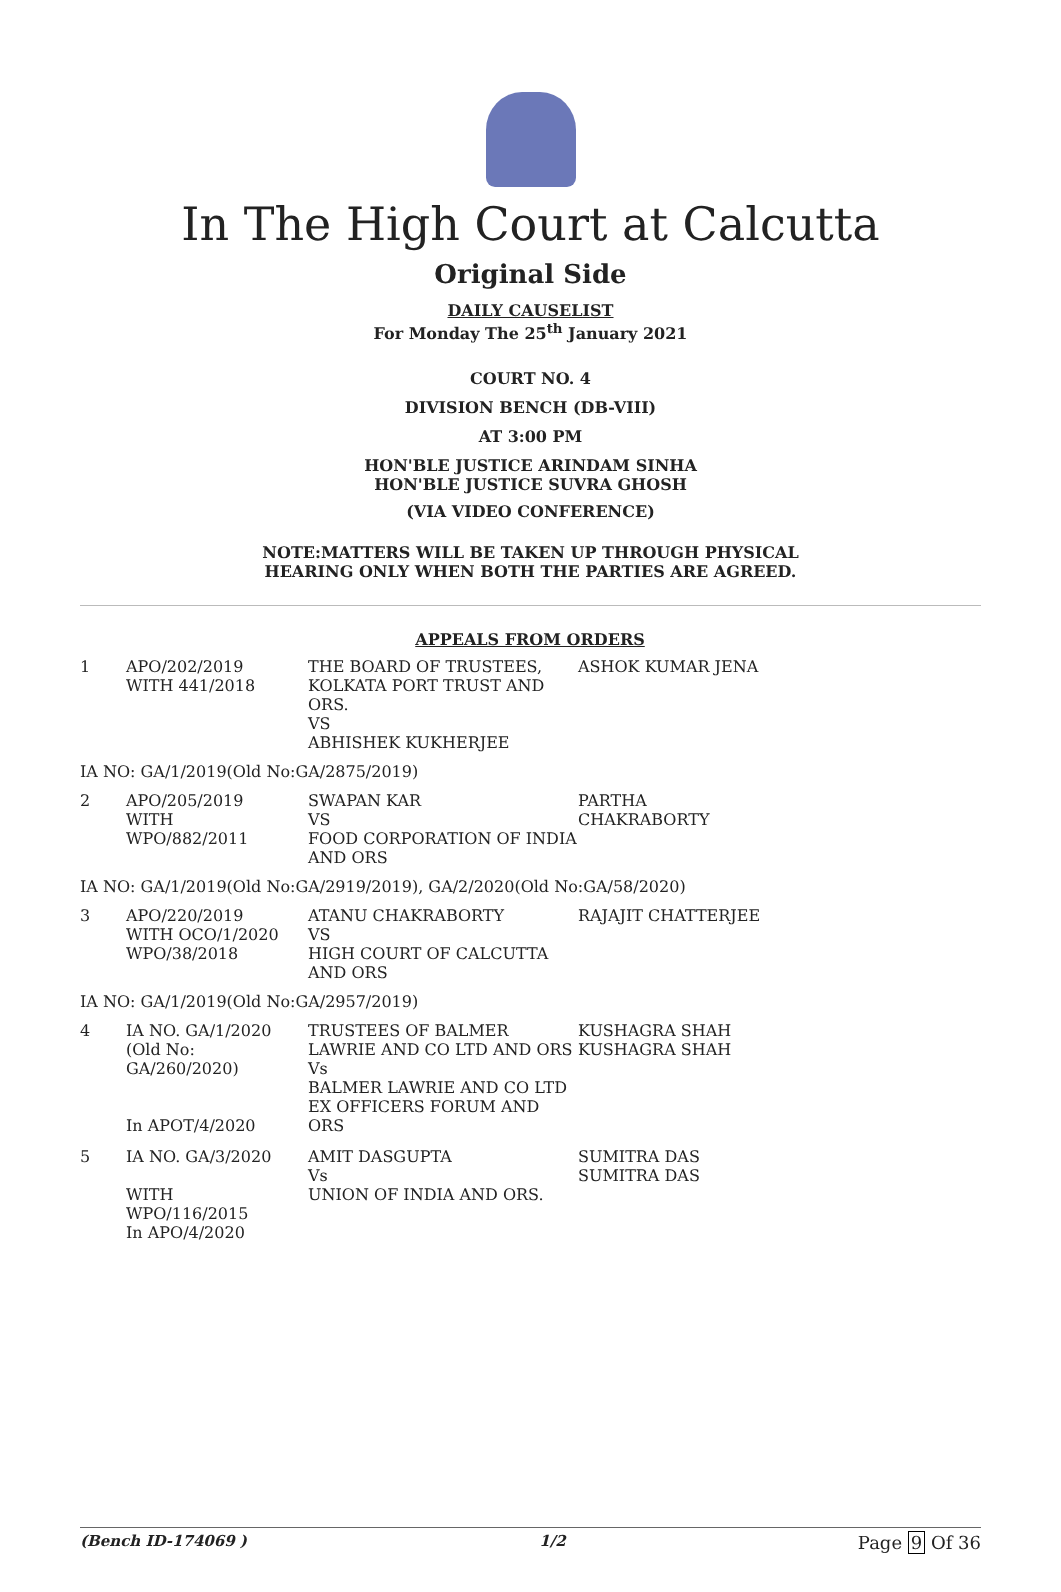In The High Court at Calcutta
Original Side
DAILY CAUSELIST
For Monday The 25<sup>th</sup> January 2021
COURT NO. 4
DIVISION BENCH (DB-VIII)
AT 3:00 PM
HON'BLE JUSTICE ARINDAM SINHA
HON'BLE JUSTICE SUVRA GHOSH
(VIA VIDEO CONFERENCE)
NOTE:MATTERS WILL BE TAKEN UP THROUGH PHYSICAL
HEARING ONLY WHEN BOTH THE PARTIES ARE AGREED.
APPEALS FROM ORDERS
| 1 | APO/202/2019 WITH 441/2018 | THE BOARD OF TRUSTEES, KOLKATA PORT TRUST AND ORS. VS ABHISHEK KUKHERJEE | ASHOK KUMAR JENA |
IA NO: GA/1/2019(Old No:GA/2875/2019)
| 2 | APO/205/2019 WITH WPO/882/2011 | SWAPAN KAR VS FOOD CORPORATION OF INDIA AND ORS | PARTHA CHAKRABORTY |
IA NO: GA/1/2019(Old No:GA/2919/2019), GA/2/2020(Old No:GA/58/2020)
| 3 | APO/220/2019 WITH OCO/1/2020 WPO/38/2018 | ATANU CHAKRABORTY VS HIGH COURT OF CALCUTTA AND ORS | RAJAJIT CHATTERJEE |
IA NO: GA/1/2019(Old No:GA/2957/2019)
| 4 | IA NO. GA/1/2020 (Old No: GA/260/2020) In APOT/4/2020 | TRUSTEES OF BALMER LAWRIE AND CO LTD AND ORS Vs BALMER LAWRIE AND CO LTD EX OFFICERS FORUM AND ORS | KUSHAGRA SHAH KUSHAGRA SHAH |
| 5 | IA NO. GA/3/2020 WITH WPO/116/2015 In APO/4/2020 | AMIT DASGUPTA Vs UNION OF INDIA AND ORS. | SUMITRA DAS SUMITRA DAS |
(Bench ID-174069 ) 1/2 Page 9 Of 36